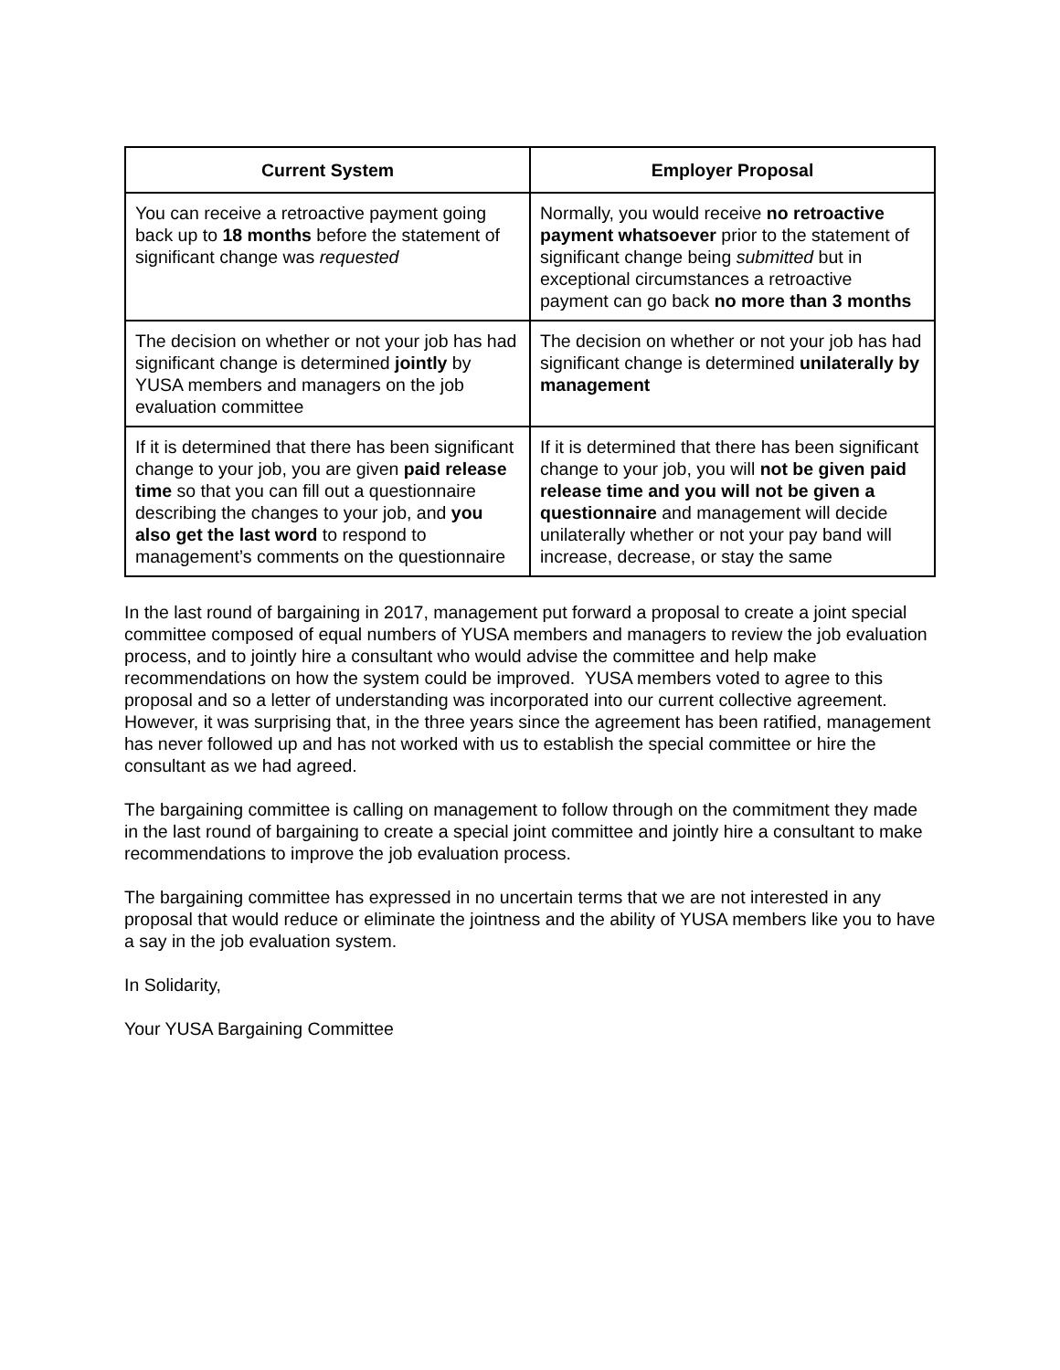| Current System | Employer Proposal |
| --- | --- |
| You can receive a retroactive payment going back up to 18 months before the statement of significant change was requested | Normally, you would receive no retroactive payment whatsoever prior to the statement of significant change being submitted but in exceptional circumstances a retroactive payment can go back no more than 3 months |
| The decision on whether or not your job has had significant change is determined jointly by YUSA members and managers on the job evaluation committee | The decision on whether or not your job has had significant change is determined unilaterally by management |
| If it is determined that there has been significant change to your job, you are given paid release time so that you can fill out a questionnaire describing the changes to your job, and you also get the last word to respond to management’s comments on the questionnaire | If it is determined that there has been significant change to your job, you will not be given paid release time and you will not be given a questionnaire and management will decide unilaterally whether or not your pay band will increase, decrease, or stay the same |
In the last round of bargaining in 2017, management put forward a proposal to create a joint special committee composed of equal numbers of YUSA members and managers to review the job evaluation process, and to jointly hire a consultant who would advise the committee and help make recommendations on how the system could be improved. YUSA members voted to agree to this proposal and so a letter of understanding was incorporated into our current collective agreement. However, it was surprising that, in the three years since the agreement has been ratified, management has never followed up and has not worked with us to establish the special committee or hire the consultant as we had agreed.
The bargaining committee is calling on management to follow through on the commitment they made in the last round of bargaining to create a special joint committee and jointly hire a consultant to make recommendations to improve the job evaluation process.
The bargaining committee has expressed in no uncertain terms that we are not interested in any proposal that would reduce or eliminate the jointness and the ability of YUSA members like you to have a say in the job evaluation system.
In Solidarity,
Your YUSA Bargaining Committee